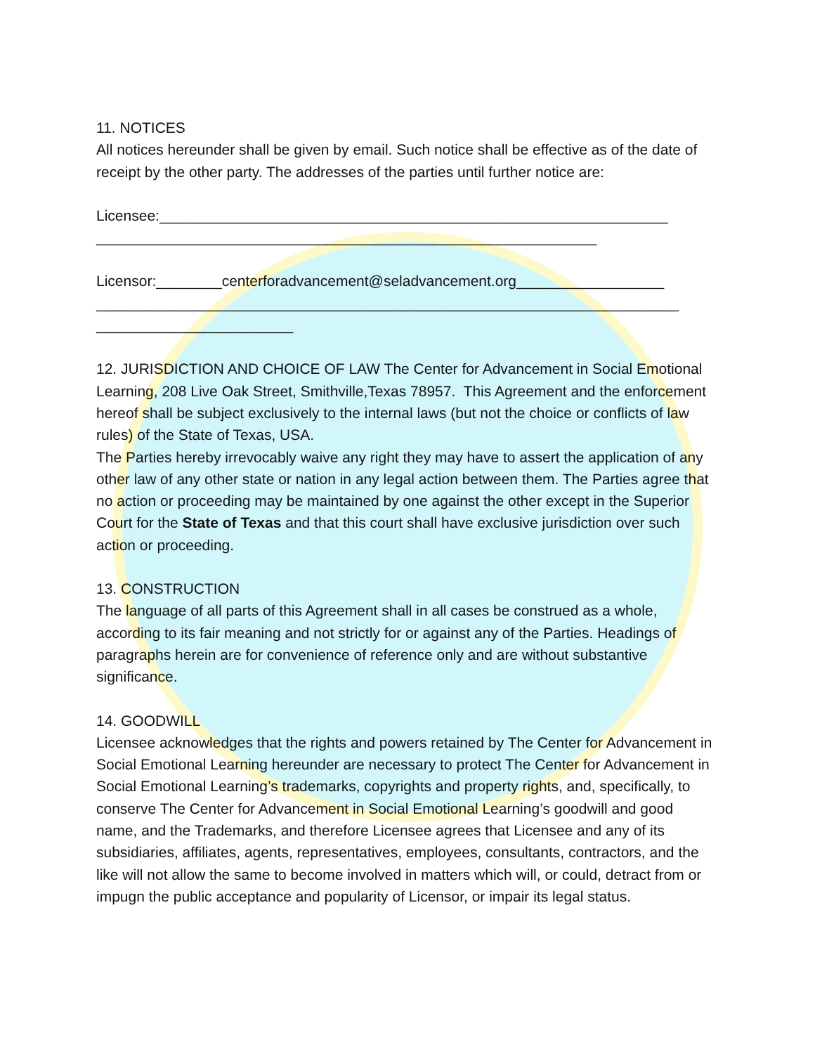11. NOTICES
All notices hereunder shall be given by email. Such notice shall be effective as of the date of receipt by the other party. The addresses of the parties until further notice are:
Licensee:______________________________________________________________
_____________________________________________________________
Licensor:________centerforadvancement@seladvancement.org__________________
_______________________________________________________________________
________________________
12. JURISDICTION AND CHOICE OF LAW The Center for Advancement in Social Emotional Learning, 208 Live Oak Street, Smithville,Texas 78957. This Agreement and the enforcement hereof shall be subject exclusively to the internal laws (but not the choice or conflicts of law rules) of the State of Texas, USA.
The Parties hereby irrevocably waive any right they may have to assert the application of any other law of any other state or nation in any legal action between them. The Parties agree that no action or proceeding may be maintained by one against the other except in the Superior Court for the State of Texas and that this court shall have exclusive jurisdiction over such action or proceeding.
13. CONSTRUCTION
The language of all parts of this Agreement shall in all cases be construed as a whole, according to its fair meaning and not strictly for or against any of the Parties. Headings of paragraphs herein are for convenience of reference only and are without substantive significance.
14. GOODWILL
Licensee acknowledges that the rights and powers retained by The Center for Advancement in Social Emotional Learning hereunder are necessary to protect The Center for Advancement in Social Emotional Learning’s trademarks, copyrights and property rights, and, specifically, to conserve The Center for Advancement in Social Emotional Learning’s goodwill and good name, and the Trademarks, and therefore Licensee agrees that Licensee and any of its subsidiaries, affiliates, agents, representatives, employees, consultants, contractors, and the like will not allow the same to become involved in matters which will, or could, detract from or impugn the public acceptance and popularity of Licensor, or impair its legal status.